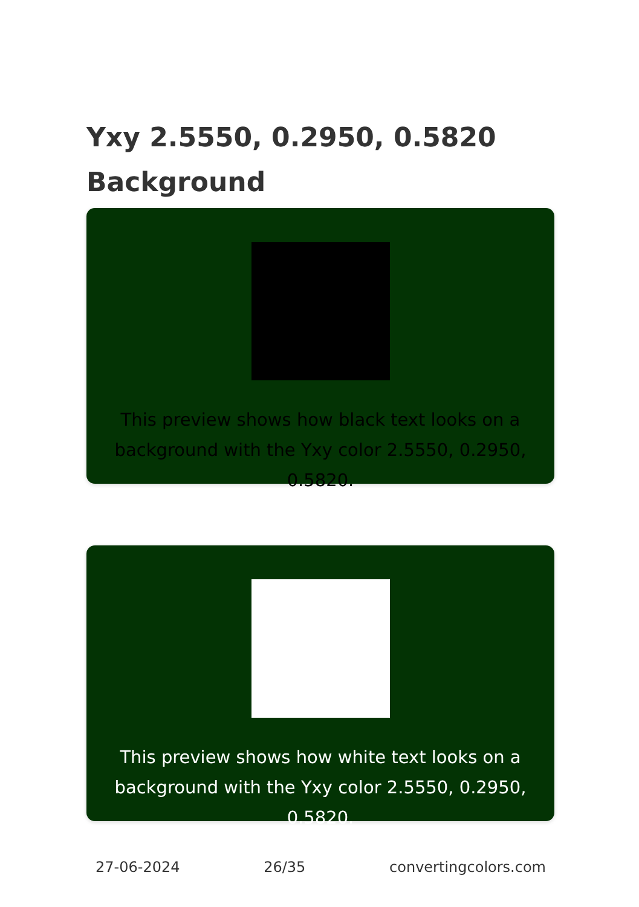Yxy 2.5550, 0.2950, 0.5820
Background
This preview shows how black text looks on a background with the Yxy color 2.5550, 0.2950, 0.5820.
This preview shows how white text looks on a background with the Yxy color 2.5550, 0.2950, 0.5820.
27-06-2024 26/35 convertingcolors.com